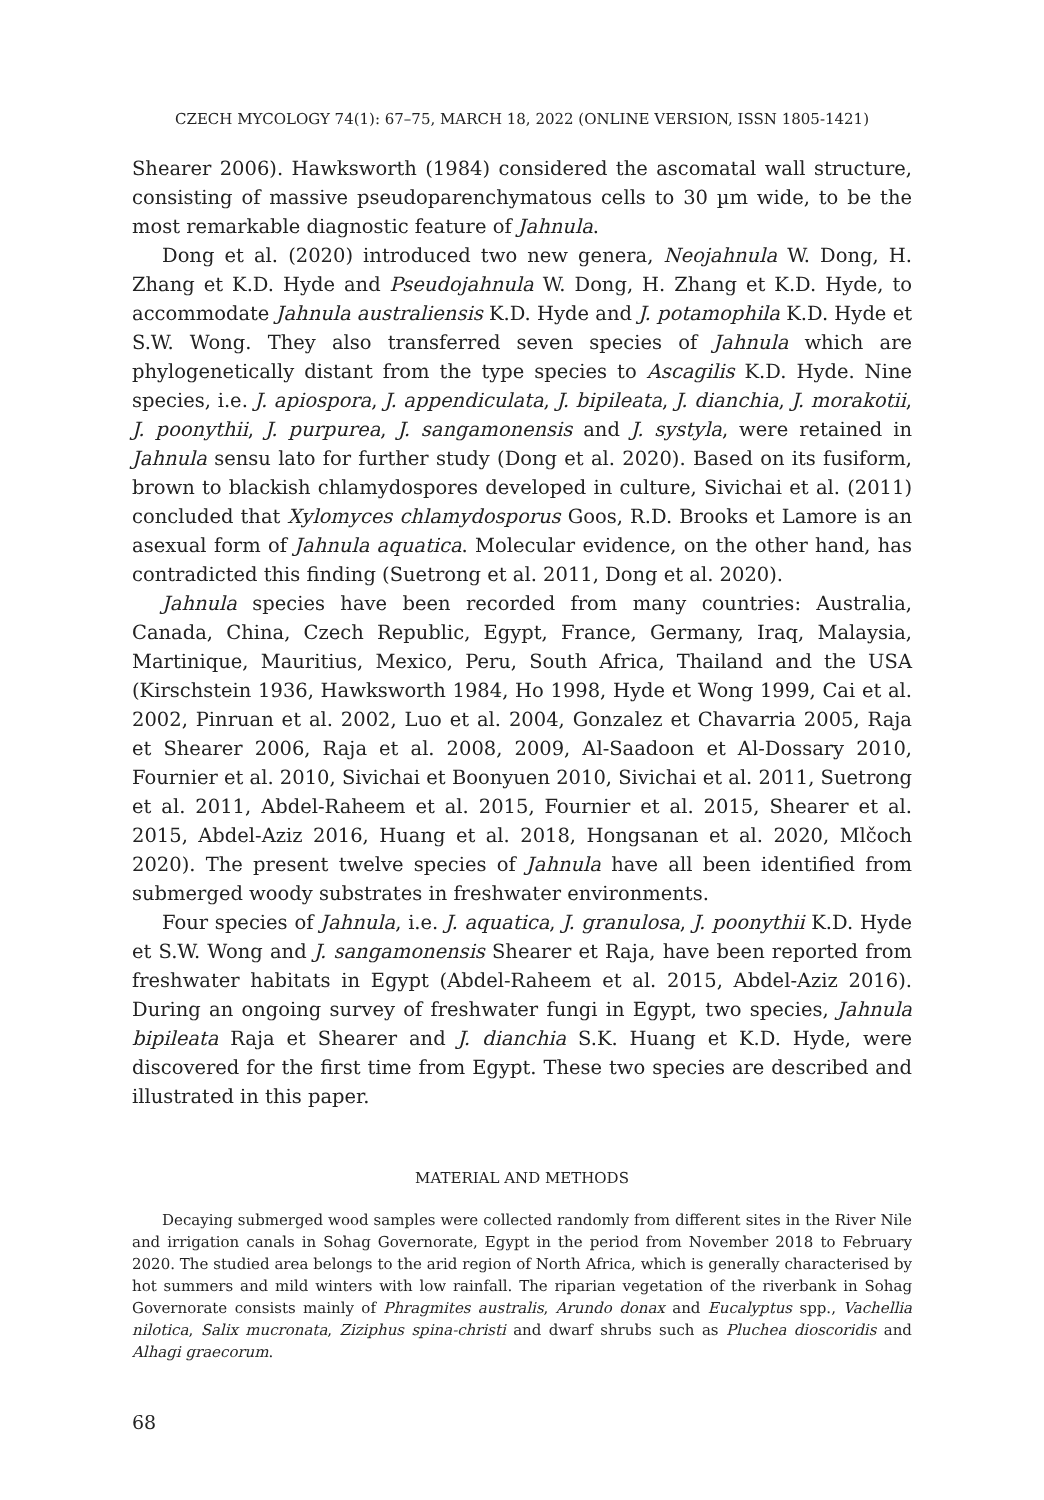CZECH MYCOLOGY 74(1): 67–75, MARCH 18, 2022 (ONLINE VERSION, ISSN 1805-1421)
Shearer 2006). Hawksworth (1984) considered the ascomatal wall structure, consisting of massive pseudoparenchymatous cells to 30 µm wide, to be the most remarkable diagnostic feature of Jahnula.
Dong et al. (2020) introduced two new genera, Neojahnula W. Dong, H. Zhang et K.D. Hyde and Pseudojahnula W. Dong, H. Zhang et K.D. Hyde, to accommodate Jahnula australiensis K.D. Hyde and J. potamophila K.D. Hyde et S.W. Wong. They also transferred seven species of Jahnula which are phylogenetically distant from the type species to Ascagilis K.D. Hyde. Nine species, i.e. J. apiospora, J. appendiculata, J. bipileata, J. dianchia, J. morakotii, J. poonythii, J. purpurea, J. sangamonensis and J. systyla, were retained in Jahnula sensu lato for further study (Dong et al. 2020). Based on its fusiform, brown to blackish chlamydospores developed in culture, Sivichai et al. (2011) concluded that Xylomyces chlamydosporus Goos, R.D. Brooks et Lamore is an asexual form of Jahnula aquatica. Molecular evidence, on the other hand, has contradicted this finding (Suetrong et al. 2011, Dong et al. 2020).
Jahnula species have been recorded from many countries: Australia, Canada, China, Czech Republic, Egypt, France, Germany, Iraq, Malaysia, Martinique, Mauritius, Mexico, Peru, South Africa, Thailand and the USA (Kirschstein 1936, Hawksworth 1984, Ho 1998, Hyde et Wong 1999, Cai et al. 2002, Pinruan et al. 2002, Luo et al. 2004, Gonzalez et Chavarria 2005, Raja et Shearer 2006, Raja et al. 2008, 2009, Al-Saadoon et Al-Dossary 2010, Fournier et al. 2010, Sivichai et Boonyuen 2010, Sivichai et al. 2011, Suetrong et al. 2011, Abdel-Raheem et al. 2015, Fournier et al. 2015, Shearer et al. 2015, Abdel-Aziz 2016, Huang et al. 2018, Hongsanan et al. 2020, Mlčoch 2020). The present twelve species of Jahnula have all been identified from submerged woody substrates in freshwater environments.
Four species of Jahnula, i.e. J. aquatica, J. granulosa, J. poonythii K.D. Hyde et S.W. Wong and J. sangamonensis Shearer et Raja, have been reported from freshwater habitats in Egypt (Abdel-Raheem et al. 2015, Abdel-Aziz 2016). During an ongoing survey of freshwater fungi in Egypt, two species, Jahnula bipileata Raja et Shearer and J. dianchia S.K. Huang et K.D. Hyde, were discovered for the first time from Egypt. These two species are described and illustrated in this paper.
MATERIAL AND METHODS
Decaying submerged wood samples were collected randomly from different sites in the River Nile and irrigation canals in Sohag Governorate, Egypt in the period from November 2018 to February 2020. The studied area belongs to the arid region of North Africa, which is generally characterised by hot summers and mild winters with low rainfall. The riparian vegetation of the riverbank in Sohag Governorate consists mainly of Phragmites australis, Arundo donax and Eucalyptus spp., Vachellia nilotica, Salix mucronata, Ziziphus spina-christi and dwarf shrubs such as Pluchea dioscoridis and Alhagi graecorum.
68